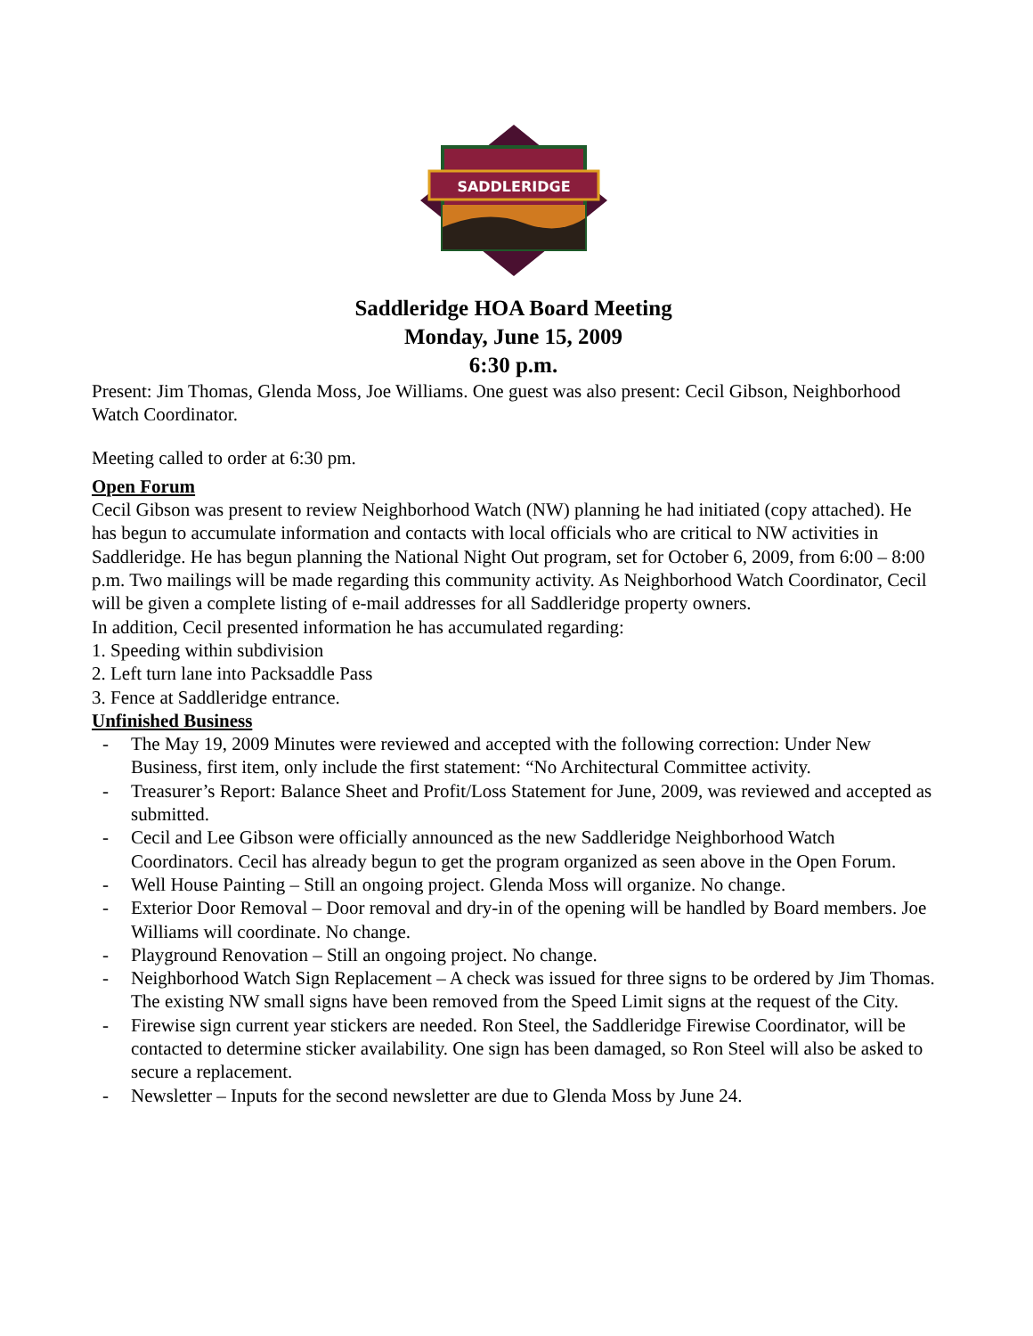SADDLERIDGE
Saddleridge HOA Board Meeting
Monday, June 15, 2009
6:30 p.m.
Present: Jim Thomas, Glenda Moss, Joe Williams. One guest was also present: Cecil Gibson, Neighborhood Watch Coordinator.
Meeting called to order at 6:30 pm.
Open Forum
Cecil Gibson was present to review Neighborhood Watch (NW) planning he had initiated (copy attached). He has begun to accumulate information and contacts with local officials who are critical to NW activities in Saddleridge. He has begun planning the National Night Out program, set for October 6, 2009, from 6:00 – 8:00 p.m. Two mailings will be made regarding this community activity. As Neighborhood Watch Coordinator, Cecil will be given a complete listing of e-mail addresses for all Saddleridge property owners.
In addition, Cecil presented information he has accumulated regarding:
1. Speeding within subdivision
2. Left turn lane into Packsaddle Pass
3. Fence at Saddleridge entrance.
Unfinished Business
- The May 19, 2009 Minutes were reviewed and accepted with the following correction: Under New Business, first item, only include the first statement: “No Architectural Committee activity.
- Treasurer’s Report: Balance Sheet and Profit/Loss Statement for June, 2009, was reviewed and accepted as submitted.
- Cecil and Lee Gibson were officially announced as the new Saddleridge Neighborhood Watch Coordinators. Cecil has already begun to get the program organized as seen above in the Open Forum.
- Well House Painting – Still an ongoing project. Glenda Moss will organize. No change.
- Exterior Door Removal – Door removal and dry-in of the opening will be handled by Board members. Joe Williams will coordinate. No change.
- Playground Renovation – Still an ongoing project. No change.
- Neighborhood Watch Sign Replacement – A check was issued for three signs to be ordered by Jim Thomas. The existing NW small signs have been removed from the Speed Limit signs at the request of the City.
- Firewise sign current year stickers are needed. Ron Steel, the Saddleridge Firewise Coordinator, will be contacted to determine sticker availability. One sign has been damaged, so Ron Steel will also be asked to secure a replacement.
- Newsletter – Inputs for the second newsletter are due to Glenda Moss by June 24.